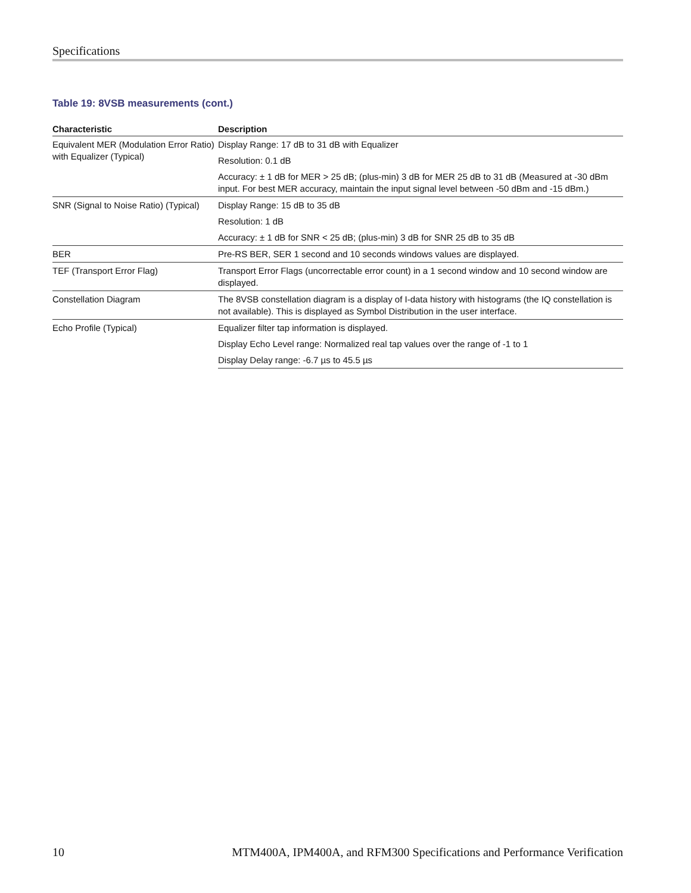Specifications
Table 19: 8VSB measurements (cont.)
| Characteristic | Description |
| --- | --- |
| Equivalent MER (Modulation Error Ratio) with Equalizer (Typical) | Display Range: 17 dB to 31 dB with Equalizer |
| | Resolution: 0.1 dB |
| | Accuracy: ± 1 dB for MER > 25 dB; (plus-min) 3 dB for MER 25 dB to 31 dB (Measured at -30 dBm input. For best MER accuracy, maintain the input signal level between -50 dBm and -15 dBm.) |
| SNR (Signal to Noise Ratio) (Typical) | Display Range: 15 dB to 35 dB |
| | Resolution: 1 dB |
| | Accuracy: ± 1 dB for SNR < 25 dB; (plus-min) 3 dB for SNR 25 dB to 35 dB |
| BER | Pre-RS BER, SER 1 second and 10 seconds windows values are displayed. |
| TEF (Transport Error Flag) | Transport Error Flags (uncorrectable error count) in a 1 second window and 10 second window are displayed. |
| Constellation Diagram | The 8VSB constellation diagram is a display of I-data history with histograms (the IQ constellation is not available). This is displayed as Symbol Distribution in the user interface. |
| Echo Profile (Typical) | Equalizer filter tap information is displayed. |
| | Display Echo Level range: Normalized real tap values over the range of -1 to 1 |
| | Display Delay range: -6.7 µs to 45.5 µs |
10 MTM400A, IPM400A, and RFM300 Specifications and Performance Verification